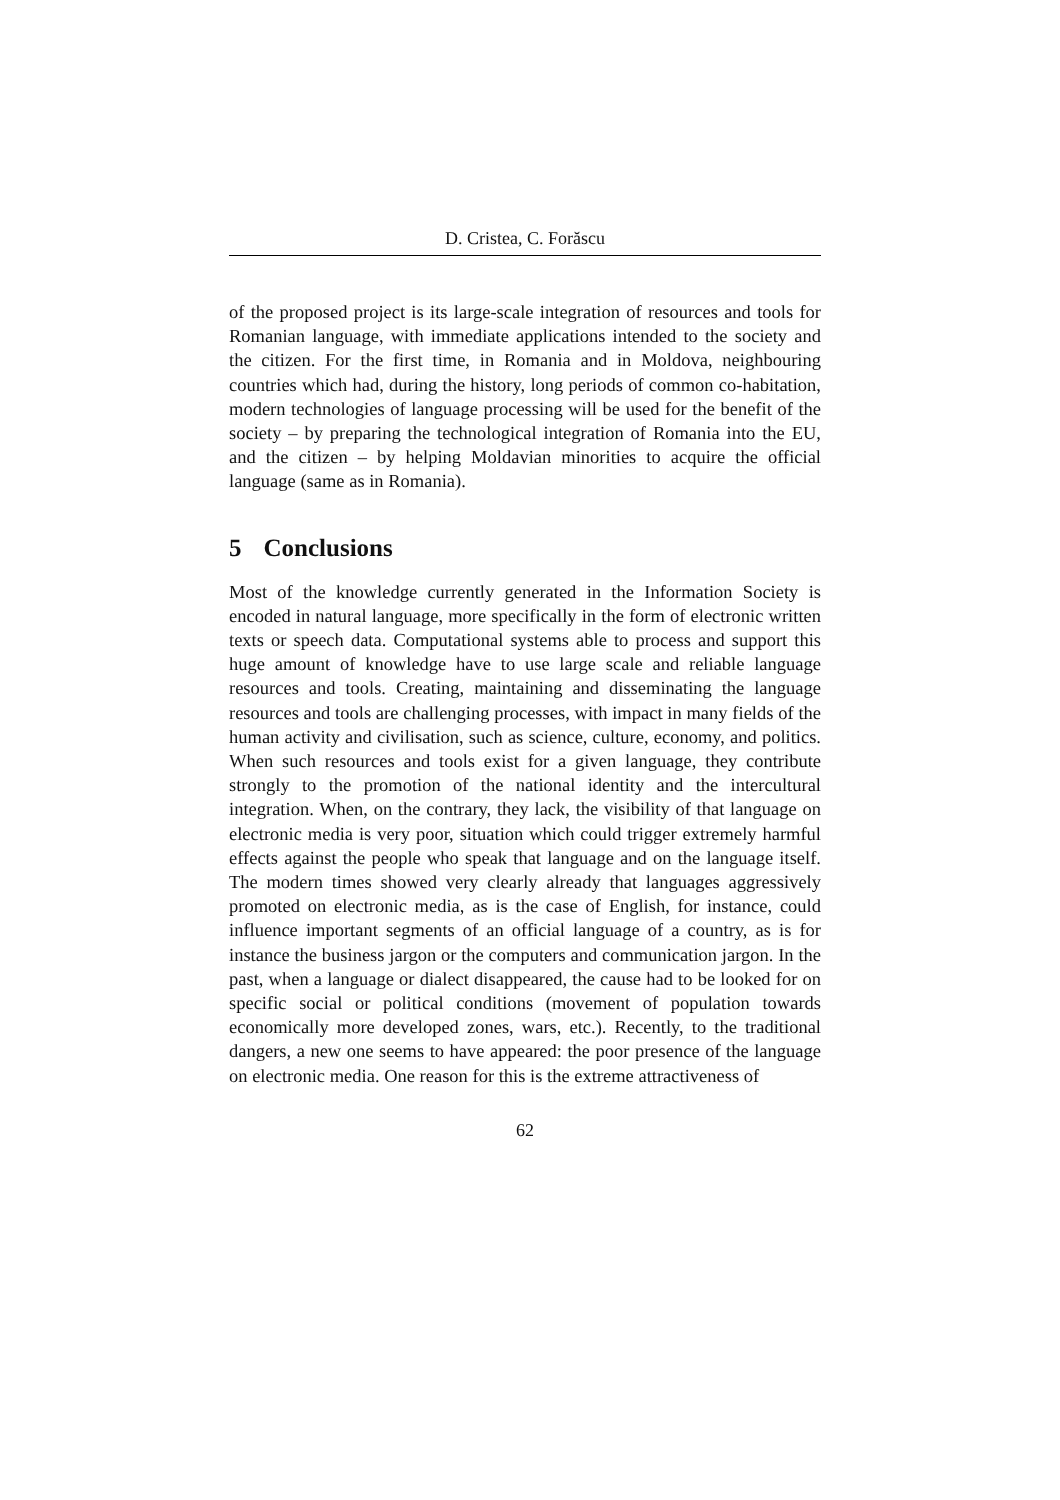D. Cristea, C. Forăscu
of the proposed project is its large-scale integration of resources and tools for Romanian language, with immediate applications intended to the society and the citizen. For the first time, in Romania and in Moldova, neighbouring countries which had, during the history, long periods of common co-habitation, modern technologies of language processing will be used for the benefit of the society – by preparing the technological integration of Romania into the EU, and the citizen – by helping Moldavian minorities to acquire the official language (same as in Romania).
5 Conclusions
Most of the knowledge currently generated in the Information Society is encoded in natural language, more specifically in the form of electronic written texts or speech data. Computational systems able to process and support this huge amount of knowledge have to use large scale and reliable language resources and tools. Creating, maintaining and disseminating the language resources and tools are challenging processes, with impact in many fields of the human activity and civilisation, such as science, culture, economy, and politics. When such resources and tools exist for a given language, they contribute strongly to the promotion of the national identity and the intercultural integration. When, on the contrary, they lack, the visibility of that language on electronic media is very poor, situation which could trigger extremely harmful effects against the people who speak that language and on the language itself. The modern times showed very clearly already that languages aggressively promoted on electronic media, as is the case of English, for instance, could influence important segments of an official language of a country, as is for instance the business jargon or the computers and communication jargon. In the past, when a language or dialect disappeared, the cause had to be looked for on specific social or political conditions (movement of population towards economically more developed zones, wars, etc.). Recently, to the traditional dangers, a new one seems to have appeared: the poor presence of the language on electronic media. One reason for this is the extreme attractiveness of
62